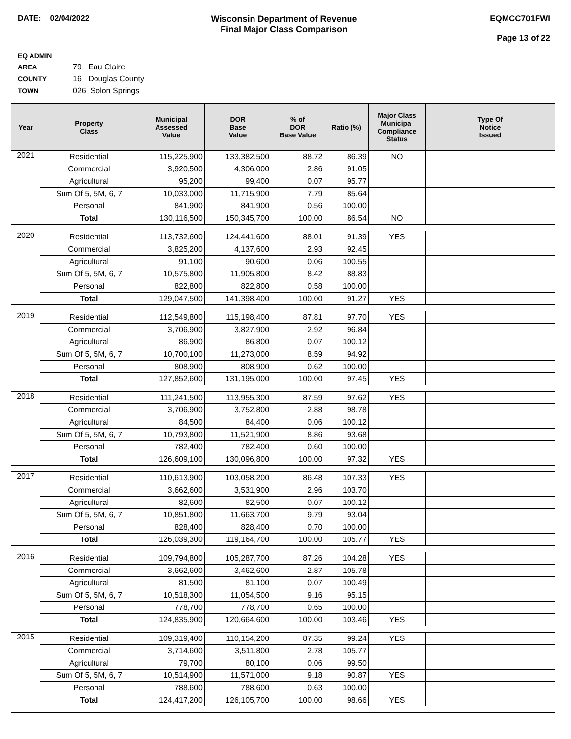DATE: 02/04/2022 Wisconsin Department of Revenue
Final Major Class Comparison
EQMCC701FWI
Page 13 of 22
EQ ADMIN AREA 79 Eau Claire
COUNTY 16 Douglas County
TOWN 026 Solon Springs
| Year | Property Class | Municipal Assessed Value | DOR Base Value | % of DOR Base Value | Ratio (%) | Major Class Municipal Compliance Status | Type Of Notice Issued |
| --- | --- | --- | --- | --- | --- | --- | --- |
| 2021 | Residential | 115,225,900 | 133,382,500 | 88.72 | 86.39 | NO | |
| | Commercial | 3,920,500 | 4,306,000 | 2.86 | 91.05 | | |
| | Agricultural | 95,200 | 99,400 | 0.07 | 95.77 | | |
| | Sum Of 5, 5M, 6, 7 | 10,033,000 | 11,715,900 | 7.79 | 85.64 | | |
| | Personal | 841,900 | 841,900 | 0.56 | 100.00 | | |
| | Total | 130,116,500 | 150,345,700 | 100.00 | 86.54 | NO | |
| 2020 | Residential | 113,732,600 | 124,441,600 | 88.01 | 91.39 | YES | |
| | Commercial | 3,825,200 | 4,137,600 | 2.93 | 92.45 | | |
| | Agricultural | 91,100 | 90,600 | 0.06 | 100.55 | | |
| | Sum Of 5, 5M, 6, 7 | 10,575,800 | 11,905,800 | 8.42 | 88.83 | | |
| | Personal | 822,800 | 822,800 | 0.58 | 100.00 | | |
| | Total | 129,047,500 | 141,398,400 | 100.00 | 91.27 | YES | |
| 2019 | Residential | 112,549,800 | 115,198,400 | 87.81 | 97.70 | YES | |
| | Commercial | 3,706,900 | 3,827,900 | 2.92 | 96.84 | | |
| | Agricultural | 86,900 | 86,800 | 0.07 | 100.12 | | |
| | Sum Of 5, 5M, 6, 7 | 10,700,100 | 11,273,000 | 8.59 | 94.92 | | |
| | Personal | 808,900 | 808,900 | 0.62 | 100.00 | | |
| | Total | 127,852,600 | 131,195,000 | 100.00 | 97.45 | YES | |
| 2018 | Residential | 111,241,500 | 113,955,300 | 87.59 | 97.62 | YES | |
| | Commercial | 3,706,900 | 3,752,800 | 2.88 | 98.78 | | |
| | Agricultural | 84,500 | 84,400 | 0.06 | 100.12 | | |
| | Sum Of 5, 5M, 6, 7 | 10,793,800 | 11,521,900 | 8.86 | 93.68 | | |
| | Personal | 782,400 | 782,400 | 0.60 | 100.00 | | |
| | Total | 126,609,100 | 130,096,800 | 100.00 | 97.32 | YES | |
| 2017 | Residential | 110,613,900 | 103,058,200 | 86.48 | 107.33 | YES | |
| | Commercial | 3,662,600 | 3,531,900 | 2.96 | 103.70 | | |
| | Agricultural | 82,600 | 82,500 | 0.07 | 100.12 | | |
| | Sum Of 5, 5M, 6, 7 | 10,851,800 | 11,663,700 | 9.79 | 93.04 | | |
| | Personal | 828,400 | 828,400 | 0.70 | 100.00 | | |
| | Total | 126,039,300 | 119,164,700 | 100.00 | 105.77 | YES | |
| 2016 | Residential | 109,794,800 | 105,287,700 | 87.26 | 104.28 | YES | |
| | Commercial | 3,662,600 | 3,462,600 | 2.87 | 105.78 | | |
| | Agricultural | 81,500 | 81,100 | 0.07 | 100.49 | | |
| | Sum Of 5, 5M, 6, 7 | 10,518,300 | 11,054,500 | 9.16 | 95.15 | | |
| | Personal | 778,700 | 778,700 | 0.65 | 100.00 | | |
| | Total | 124,835,900 | 120,664,600 | 100.00 | 103.46 | YES | |
| 2015 | Residential | 109,319,400 | 110,154,200 | 87.35 | 99.24 | YES | |
| | Commercial | 3,714,600 | 3,511,800 | 2.78 | 105.77 | | |
| | Agricultural | 79,700 | 80,100 | 0.06 | 99.50 | | |
| | Sum Of 5, 5M, 6, 7 | 10,514,900 | 11,571,000 | 9.18 | 90.87 | YES | |
| | Personal | 788,600 | 788,600 | 0.63 | 100.00 | | |
| | Total | 124,417,200 | 126,105,700 | 100.00 | 98.66 | YES | |